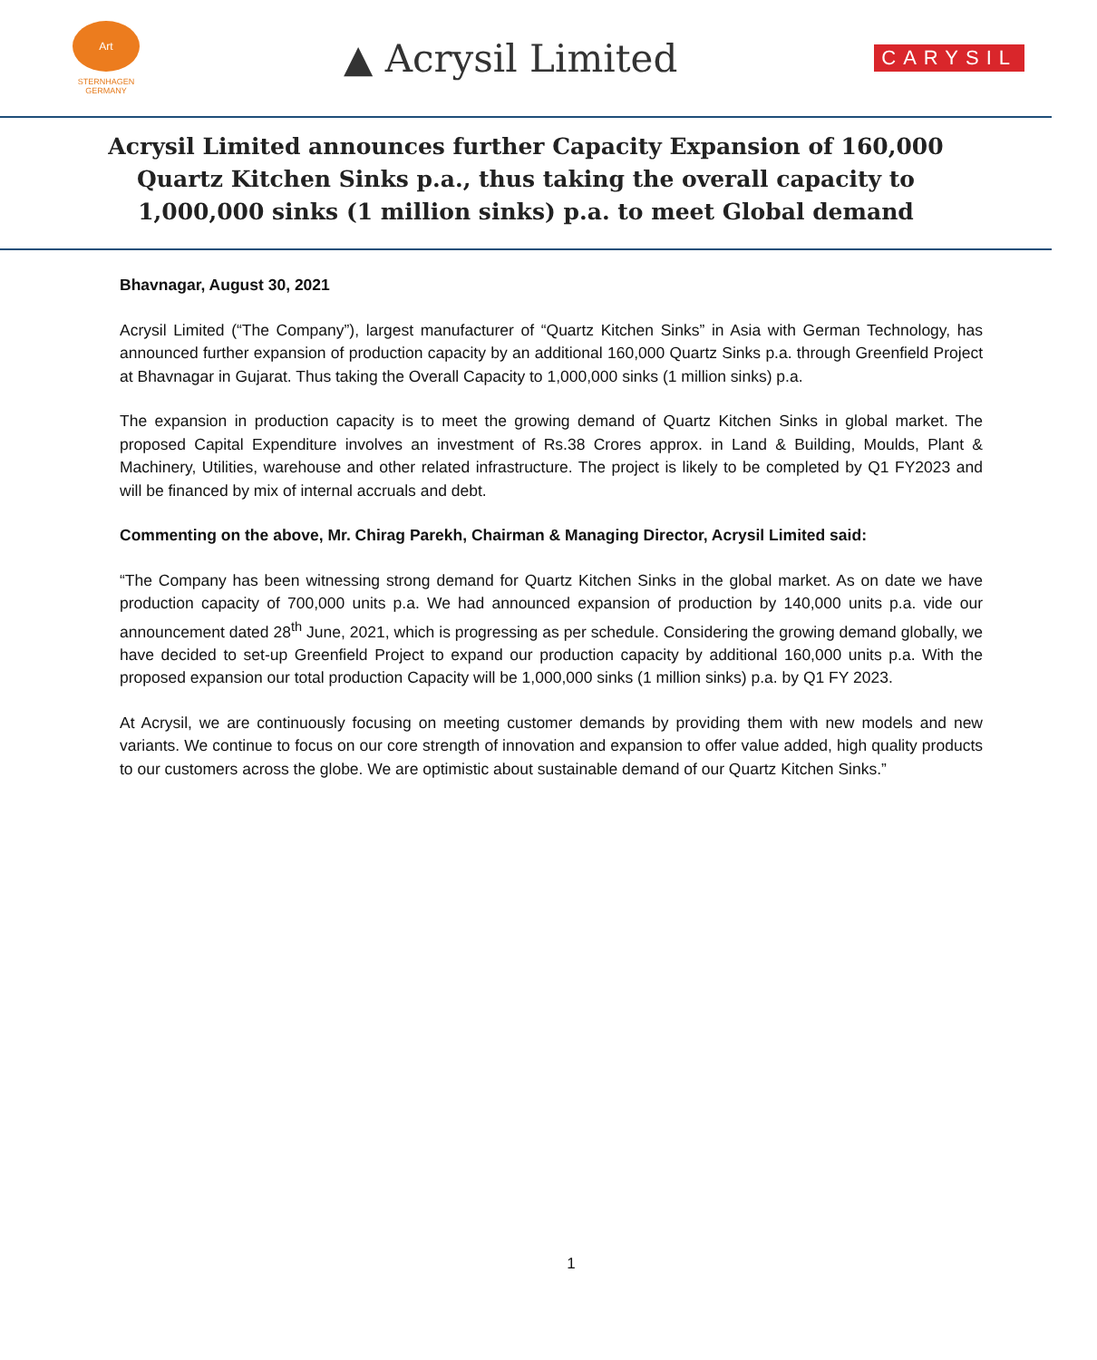Art
STERNHAGEN
GERMANY
▲ Acrysil Limited
CARYSIL
Acrysil Limited announces further Capacity Expansion of 160,000 Quartz Kitchen Sinks p.a., thus taking the overall capacity to 1,000,000 sinks (1 million sinks) p.a. to meet Global demand
Bhavnagar, August 30, 2021
Acrysil Limited (“The Company”), largest manufacturer of “Quartz Kitchen Sinks” in Asia with German Technology, has announced further expansion of production capacity by an additional 160,000 Quartz Sinks p.a. through Greenfield Project at Bhavnagar in Gujarat. Thus taking the Overall Capacity to 1,000,000 sinks (1 million sinks) p.a.
The expansion in production capacity is to meet the growing demand of Quartz Kitchen Sinks in global market. The proposed Capital Expenditure involves an investment of Rs.38 Crores approx. in Land & Building, Moulds, Plant & Machinery, Utilities, warehouse and other related infrastructure. The project is likely to be completed by Q1 FY2023 and will be financed by mix of internal accruals and debt.
Commenting on the above, Mr. Chirag Parekh, Chairman & Managing Director, Acrysil Limited said:
“The Company has been witnessing strong demand for Quartz Kitchen Sinks in the global market. As on date we have production capacity of 700,000 units p.a. We had announced expansion of production by 140,000 units p.a. vide our announcement dated 28<sup>th</sup> June, 2021, which is progressing as per schedule. Considering the growing demand globally, we have decided to set-up Greenfield Project to expand our production capacity by additional 160,000 units p.a. With the proposed expansion our total production Capacity will be 1,000,000 sinks (1 million sinks) p.a. by Q1 FY 2023.
At Acrysil, we are continuously focusing on meeting customer demands by providing them with new models and new variants. We continue to focus on our core strength of innovation and expansion to offer value added, high quality products to our customers across the globe. We are optimistic about sustainable demand of our Quartz Kitchen Sinks.”
1